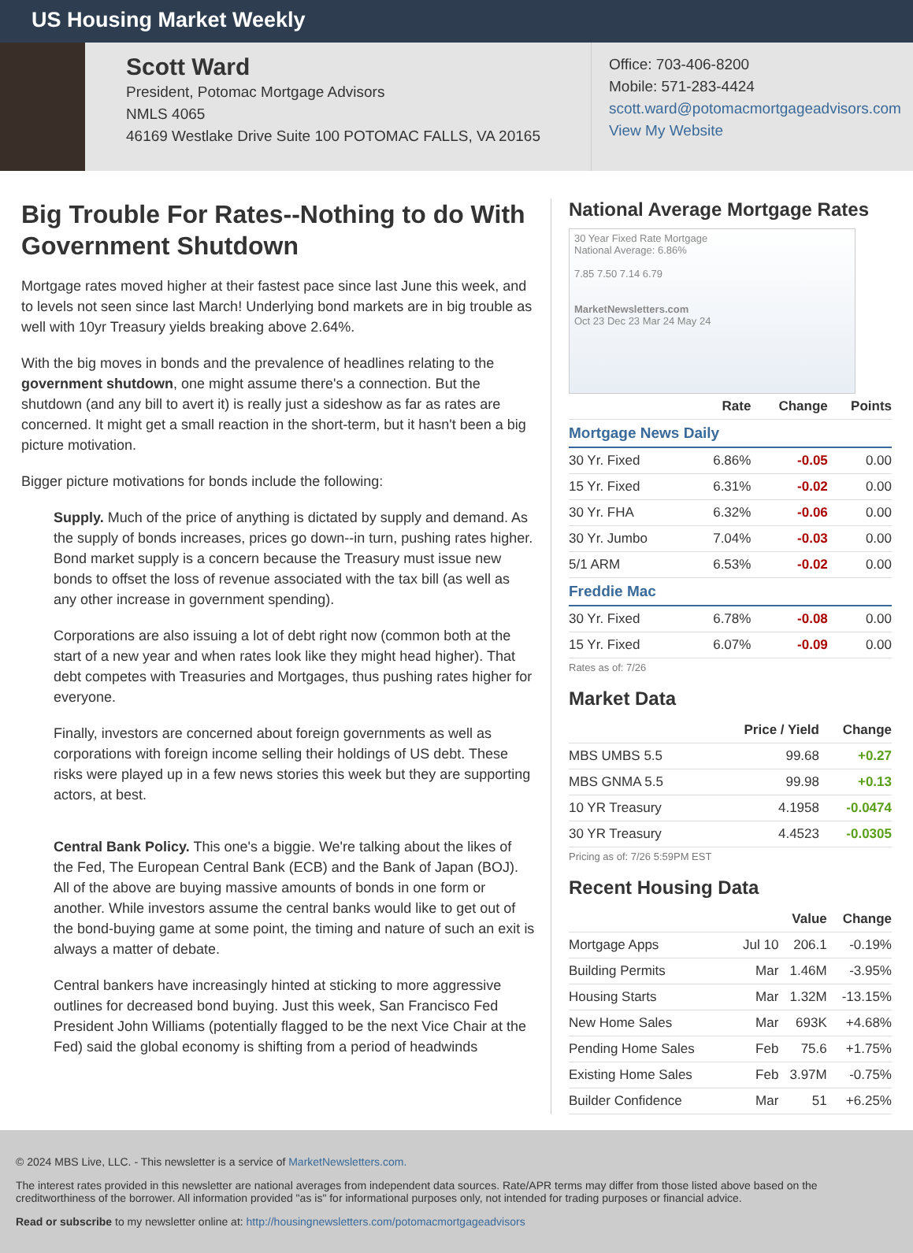US Housing Market Weekly
Scott Ward
President, Potomac Mortgage Advisors
NMLS 4065
46169 Westlake Drive Suite 100 POTOMAC FALLS, VA 20165
Office: 703-406-8200
Mobile: 571-283-4424
scott.ward@potomacmortgageadvisors.com
View My Website
Big Trouble For Rates--Nothing to do With Government Shutdown
Mortgage rates moved higher at their fastest pace since last June this week, and to levels not seen since last March! Underlying bond markets are in big trouble as well with 10yr Treasury yields breaking above 2.64%.
With the big moves in bonds and the prevalence of headlines relating to the government shutdown, one might assume there's a connection. But the shutdown (and any bill to avert it) is really just a sideshow as far as rates are concerned. It might get a small reaction in the short-term, but it hasn't been a big picture motivation.
Bigger picture motivations for bonds include the following:
Supply. Much of the price of anything is dictated by supply and demand. As the supply of bonds increases, prices go down--in turn, pushing rates higher. Bond market supply is a concern because the Treasury must issue new bonds to offset the loss of revenue associated with the tax bill (as well as any other increase in government spending).
Corporations are also issuing a lot of debt right now (common both at the start of a new year and when rates look like they might head higher). That debt competes with Treasuries and Mortgages, thus pushing rates higher for everyone.
Finally, investors are concerned about foreign governments as well as corporations with foreign income selling their holdings of US debt. These risks were played up in a few news stories this week but they are supporting actors, at best.
Central Bank Policy. This one's a biggie. We're talking about the likes of the Fed, The European Central Bank (ECB) and the Bank of Japan (BOJ). All of the above are buying massive amounts of bonds in one form or another. While investors assume the central banks would like to get out of the bond-buying game at some point, the timing and nature of such an exit is always a matter of debate.
Central bankers have increasingly hinted at sticking to more aggressive outlines for decreased bond buying. Just this week, San Francisco Fed President John Williams (potentially flagged to be the next Vice Chair at the Fed) said the global economy is shifting from a period of headwinds
National Average Mortgage Rates
30 Year Fixed Rate Mortgage
National Average: 6.86%
7.85 7.50 7.14 6.79
MarketNewsletters.com
Oct 23 Dec 23 Mar 24 May 24
| | Rate | Change | Points |
| --- | --- | --- | --- |
| Mortgage News Daily | | | |
| 30 Yr. Fixed | 6.86% | -0.05 | 0.00 |
| 15 Yr. Fixed | 6.31% | -0.02 | 0.00 |
| 30 Yr. FHA | 6.32% | -0.06 | 0.00 |
| 30 Yr. Jumbo | 7.04% | -0.03 | 0.00 |
| 5/1 ARM | 6.53% | -0.02 | 0.00 |
| Freddie Mac | | | |
| 30 Yr. Fixed | 6.78% | -0.08 | 0.00 |
| 15 Yr. Fixed | 6.07% | -0.09 | 0.00 |
Rates as of: 7/26
Market Data
| | Price / Yield | Change |
| --- | --- | --- |
| MBS UMBS 5.5 | 99.68 | +0.27 |
| MBS GNMA 5.5 | 99.98 | +0.13 |
| 10 YR Treasury | 4.1958 | -0.0474 |
| 30 YR Treasury | 4.4523 | -0.0305 |
Pricing as of: 7/26 5:59PM EST
Recent Housing Data
| | | Value | Change |
| --- | --- | --- | --- |
| Mortgage Apps | Jul 10 | 206.1 | -0.19% |
| Building Permits | Mar | 1.46M | -3.95% |
| Housing Starts | Mar | 1.32M | -13.15% |
| New Home Sales | Mar | 693K | +4.68% |
| Pending Home Sales | Feb | 75.6 | +1.75% |
| Existing Home Sales | Feb | 3.97M | -0.75% |
| Builder Confidence | Mar | 51 | +6.25% |
© 2024 MBS Live, LLC. - This newsletter is a service of MarketNewsletters.com.
The interest rates provided in this newsletter are national averages from independent data sources. Rate/APR terms may differ from those listed above based on the creditworthiness of the borrower. All information provided "as is" for informational purposes only, not intended for trading purposes or financial advice.
Read or subscribe to my newsletter online at: http://housingnewsletters.com/potomacmortgageadvisors